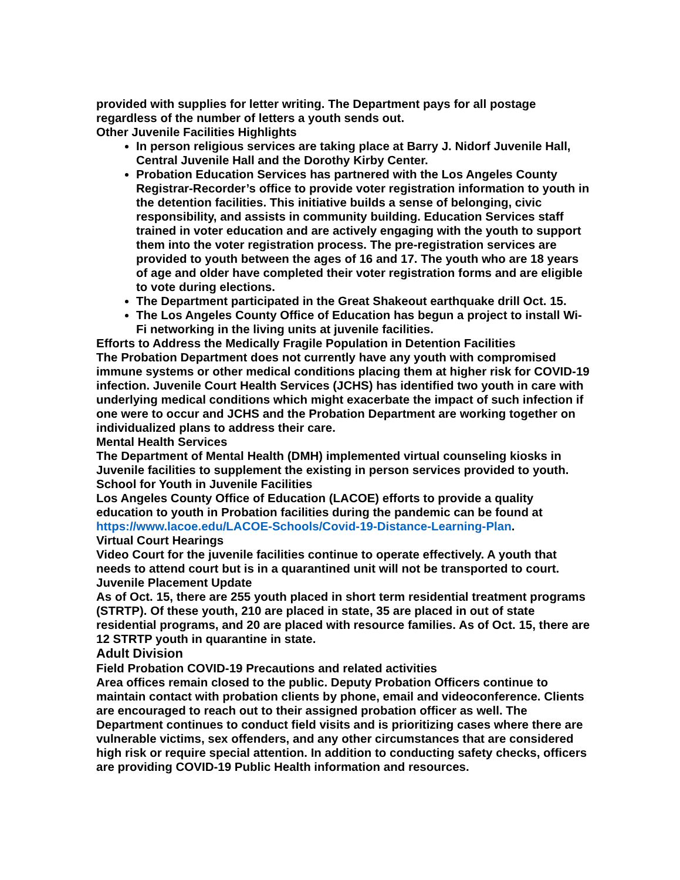provided with supplies for letter writing. The Department pays for all postage regardless of the number of letters a youth sends out.
Other Juvenile Facilities Highlights
In person religious services are taking place at Barry J. Nidorf Juvenile Hall, Central Juvenile Hall and the Dorothy Kirby Center.
Probation Education Services has partnered with the Los Angeles County Registrar-Recorder’s office to provide voter registration information to youth in the detention facilities. This initiative builds a sense of belonging, civic responsibility, and assists in community building. Education Services staff trained in voter education and are actively engaging with the youth to support them into the voter registration process. The pre-registration services are provided to youth between the ages of 16 and 17. The youth who are 18 years of age and older have completed their voter registration forms and are eligible to vote during elections.
The Department participated in the Great Shakeout earthquake drill Oct. 15.
The Los Angeles County Office of Education has begun a project to install Wi-Fi networking in the living units at juvenile facilities.
Efforts to Address the Medically Fragile Population in Detention Facilities
The Probation Department does not currently have any youth with compromised immune systems or other medical conditions placing them at higher risk for COVID-19 infection. Juvenile Court Health Services (JCHS) has identified two youth in care with underlying medical conditions which might exacerbate the impact of such infection if one were to occur and JCHS and the Probation Department are working together on individualized plans to address their care.
Mental Health Services
The Department of Mental Health (DMH) implemented virtual counseling kiosks in Juvenile facilities to supplement the existing in person services provided to youth.
School for Youth in Juvenile Facilities
Los Angeles County Office of Education (LACOE) efforts to provide a quality education to youth in Probation facilities during the pandemic can be found at https://www.lacoe.edu/LACOE-Schools/Covid-19-Distance-Learning-Plan.
Virtual Court Hearings
Video Court for the juvenile facilities continue to operate effectively. A youth that needs to attend court but is in a quarantined unit will not be transported to court.
Juvenile Placement Update
As of Oct. 15, there are 255 youth placed in short term residential treatment programs (STRTP). Of these youth, 210 are placed in state, 35 are placed in out of state residential programs, and 20 are placed with resource families. As of Oct. 15, there are 12 STRTP youth in quarantine in state.
Adult Division
Field Probation COVID-19 Precautions and related activities
Area offices remain closed to the public. Deputy Probation Officers continue to maintain contact with probation clients by phone, email and videoconference. Clients are encouraged to reach out to their assigned probation officer as well. The Department continues to conduct field visits and is prioritizing cases where there are vulnerable victims, sex offenders, and any other circumstances that are considered high risk or require special attention. In addition to conducting safety checks, officers are providing COVID-19 Public Health information and resources.